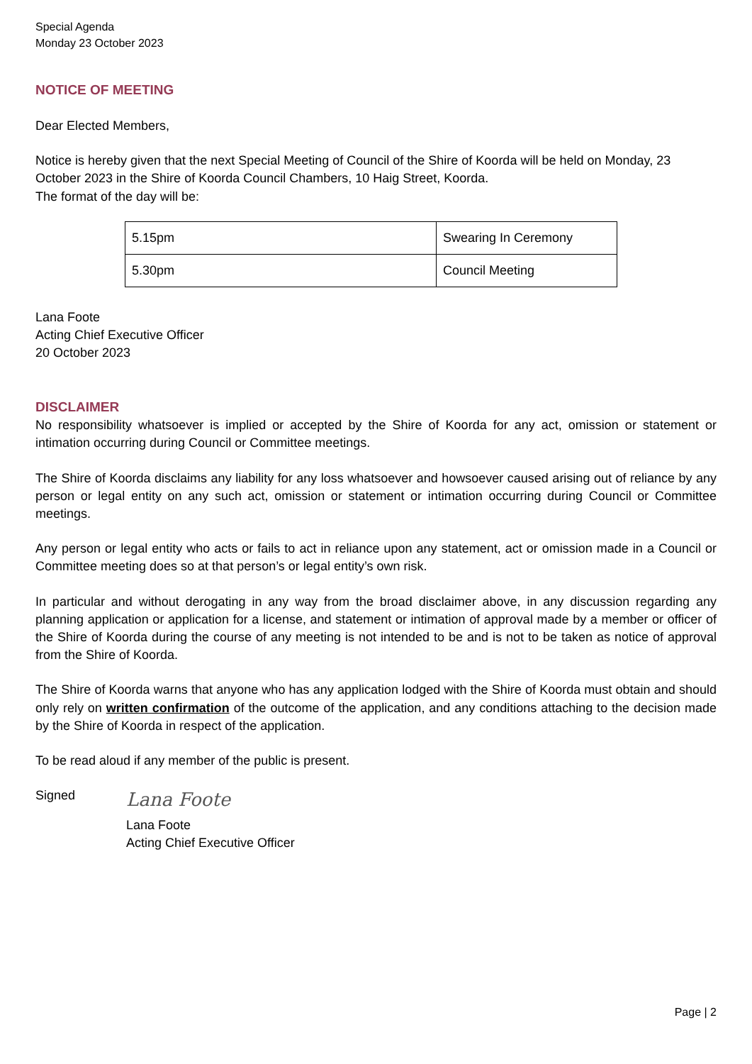Special Agenda
Monday 23 October 2023
NOTICE OF MEETING
Dear Elected Members,
Notice is hereby given that the next Special Meeting of Council of the Shire of Koorda will be held on Monday, 23 October 2023 in the Shire of Koorda Council Chambers, 10 Haig Street, Koorda.
The format of the day will be:
| 5.15pm | Swearing In Ceremony |
| 5.30pm | Council Meeting |
Lana Foote
Acting Chief Executive Officer
20 October 2023
DISCLAIMER
No responsibility whatsoever is implied or accepted by the Shire of Koorda for any act, omission or statement or intimation occurring during Council or Committee meetings.
The Shire of Koorda disclaims any liability for any loss whatsoever and howsoever caused arising out of reliance by any person or legal entity on any such act, omission or statement or intimation occurring during Council or Committee meetings.
Any person or legal entity who acts or fails to act in reliance upon any statement, act or omission made in a Council or Committee meeting does so at that person’s or legal entity’s own risk.
In particular and without derogating in any way from the broad disclaimer above, in any discussion regarding any planning application or application for a license, and statement or intimation of approval made by a member or officer of the Shire of Koorda during the course of any meeting is not intended to be and is not to be taken as notice of approval from the Shire of Koorda.
The Shire of Koorda warns that anyone who has any application lodged with the Shire of Koorda must obtain and should only rely on written confirmation of the outcome of the application, and any conditions attaching to the decision made by the Shire of Koorda in respect of the application.
To be read aloud if any member of the public is present.
Signed
Lana Foote
Lana Foote
Acting Chief Executive Officer
Page | 2